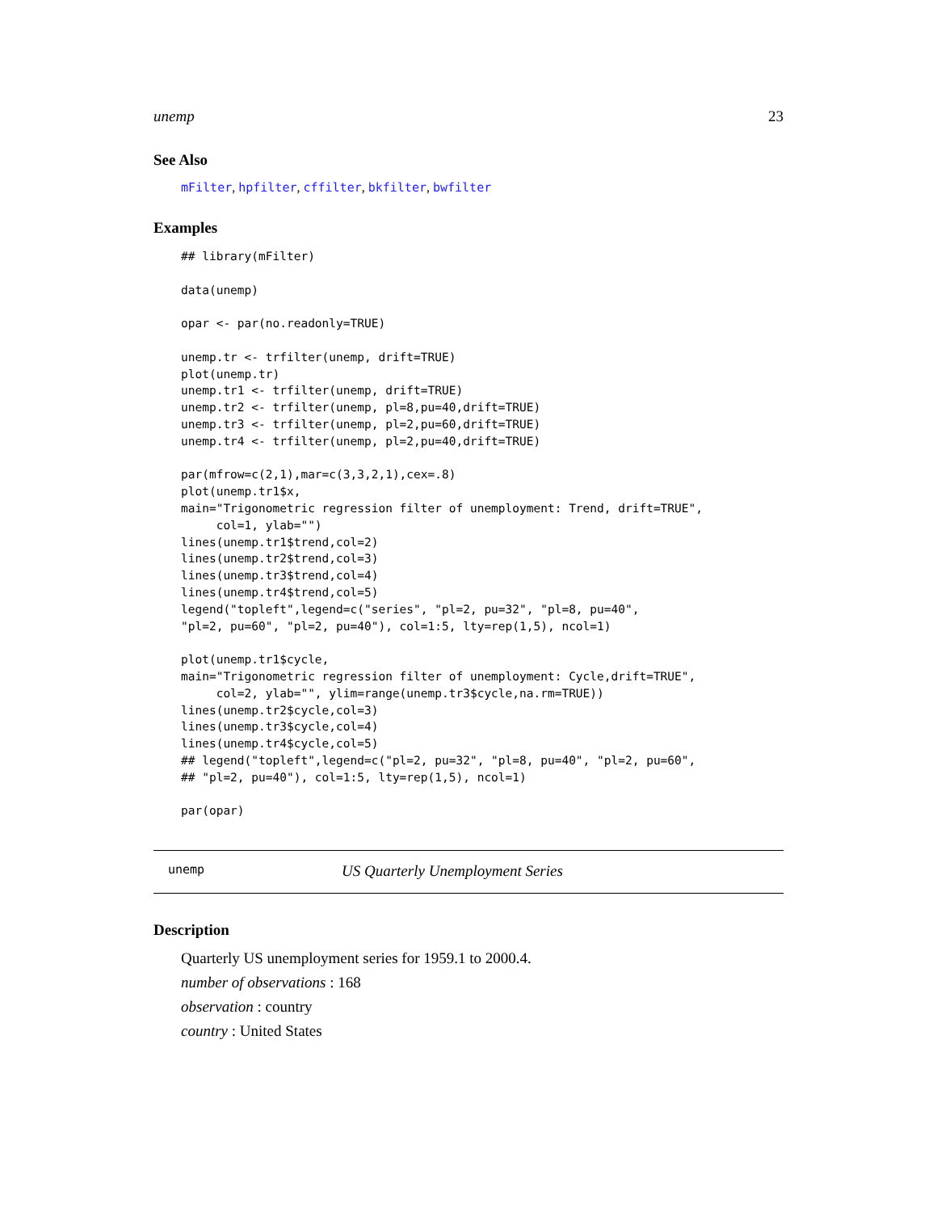unemp 23
See Also
mFilter, hpfilter, cffilter, bkfilter, bwfilter
Examples
## library(mFilter)

data(unemp)

opar <- par(no.readonly=TRUE)

unemp.tr <- trfilter(unemp, drift=TRUE)
plot(unemp.tr)
unemp.tr1 <- trfilter(unemp, drift=TRUE)
unemp.tr2 <- trfilter(unemp, pl=8,pu=40,drift=TRUE)
unemp.tr3 <- trfilter(unemp, pl=2,pu=60,drift=TRUE)
unemp.tr4 <- trfilter(unemp, pl=2,pu=40,drift=TRUE)

par(mfrow=c(2,1),mar=c(3,3,2,1),cex=.8)
plot(unemp.tr1$x,
main="Trigonometric regression filter of unemployment: Trend, drift=TRUE",
     col=1, ylab="")
lines(unemp.tr1$trend,col=2)
lines(unemp.tr2$trend,col=3)
lines(unemp.tr3$trend,col=4)
lines(unemp.tr4$trend,col=5)
legend("topleft",legend=c("series", "pl=2, pu=32", "pl=8, pu=40",
"pl=2, pu=60", "pl=2, pu=40"), col=1:5, lty=rep(1,5), ncol=1)

plot(unemp.tr1$cycle,
main="Trigonometric regression filter of unemployment: Cycle,drift=TRUE",
     col=2, ylab="", ylim=range(unemp.tr3$cycle,na.rm=TRUE))
lines(unemp.tr2$cycle,col=3)
lines(unemp.tr3$cycle,col=4)
lines(unemp.tr4$cycle,col=5)
## legend("topleft",legend=c("pl=2, pu=32", "pl=8, pu=40", "pl=2, pu=60",
## "pl=2, pu=40"), col=1:5, lty=rep(1,5), ncol=1)

par(opar)
unemp US Quarterly Unemployment Series
Description
Quarterly US unemployment series for 1959.1 to 2000.4.
number of observations : 168
observation : country
country : United States